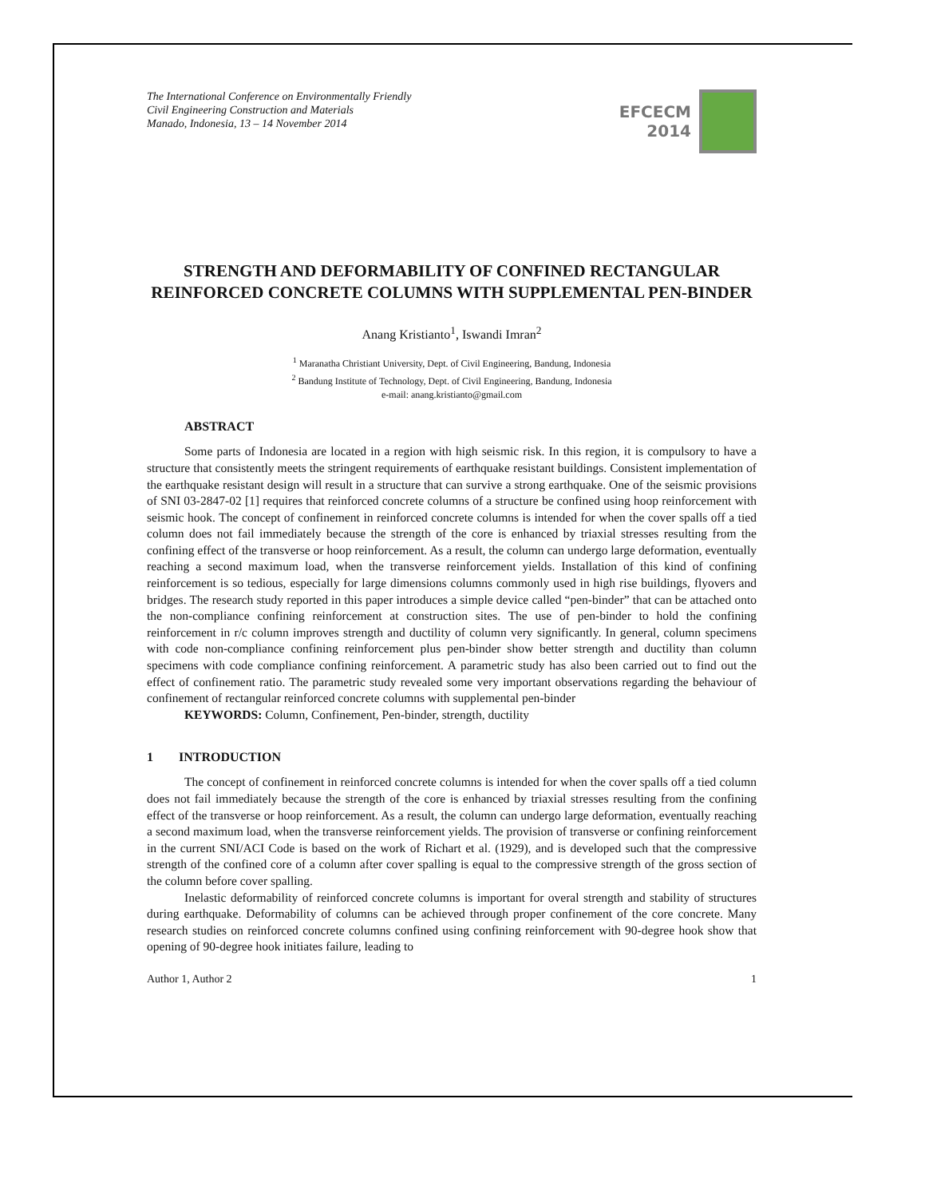The International Conference on Environmentally Friendly
Civil Engineering Construction and Materials
Manado, Indonesia, 13 – 14 November 2014
EFCECM
2014
STRENGTH AND DEFORMABILITY OF CONFINED RECTANGULAR REINFORCED CONCRETE COLUMNS WITH SUPPLEMENTAL PEN-BINDER
Anang Kristianto<sup>1</sup>, Iswandi Imran<sup>2</sup>
<sup>1</sup> Maranatha Christiant University, Dept. of Civil Engineering, Bandung, Indonesia
<sup>2</sup> Bandung Institute of Technology, Dept. of Civil Engineering, Bandung, Indonesia
e-mail: anang.kristianto@gmail.com
ABSTRACT
Some parts of Indonesia are located in a region with high seismic risk. In this region, it is compulsory to have a structure that consistently meets the stringent requirements of earthquake resistant buildings. Consistent implementation of the earthquake resistant design will result in a structure that can survive a strong earthquake. One of the seismic provisions of SNI 03-2847-02 [1] requires that reinforced concrete columns of a structure be confined using hoop reinforcement with seismic hook. The concept of confinement in reinforced concrete columns is intended for when the cover spalls off a tied column does not fail immediately because the strength of the core is enhanced by triaxial stresses resulting from the confining effect of the transverse or hoop reinforcement. As a result, the column can undergo large deformation, eventually reaching a second maximum load, when the transverse reinforcement yields. Installation of this kind of confining reinforcement is so tedious, especially for large dimensions columns commonly used in high rise buildings, flyovers and bridges. The research study reported in this paper introduces a simple device called “pen-binder” that can be attached onto the non-compliance confining reinforcement at construction sites. The use of pen-binder to hold the confining reinforcement in r/c column improves strength and ductility of column very significantly. In general, column specimens with code non-compliance confining reinforcement plus pen-binder show better strength and ductility than column specimens with code compliance confining reinforcement. A parametric study has also been carried out to find out the effect of confinement ratio. The parametric study revealed some very important observations regarding the behaviour of confinement of rectangular reinforced concrete columns with supplemental pen-binder
KEYWORDS: Column, Confinement, Pen-binder, strength, ductility
1 INTRODUCTION
The concept of confinement in reinforced concrete columns is intended for when the cover spalls off a tied column does not fail immediately because the strength of the core is enhanced by triaxial stresses resulting from the confining effect of the transverse or hoop reinforcement. As a result, the column can undergo large deformation, eventually reaching a second maximum load, when the transverse reinforcement yields. The provision of transverse or confining reinforcement in the current SNI/ACI Code is based on the work of Richart et al. (1929), and is developed such that the compressive strength of the confined core of a column after cover spalling is equal to the compressive strength of the gross section of the column before cover spalling.
Inelastic deformability of reinforced concrete columns is important for overal strength and stability of structures during earthquake. Deformability of columns can be achieved through proper confinement of the core concrete. Many research studies on reinforced concrete columns confined using confining reinforcement with 90-degree hook show that opening of 90-degree hook initiates failure, leading to
Author 1, Author 2 1